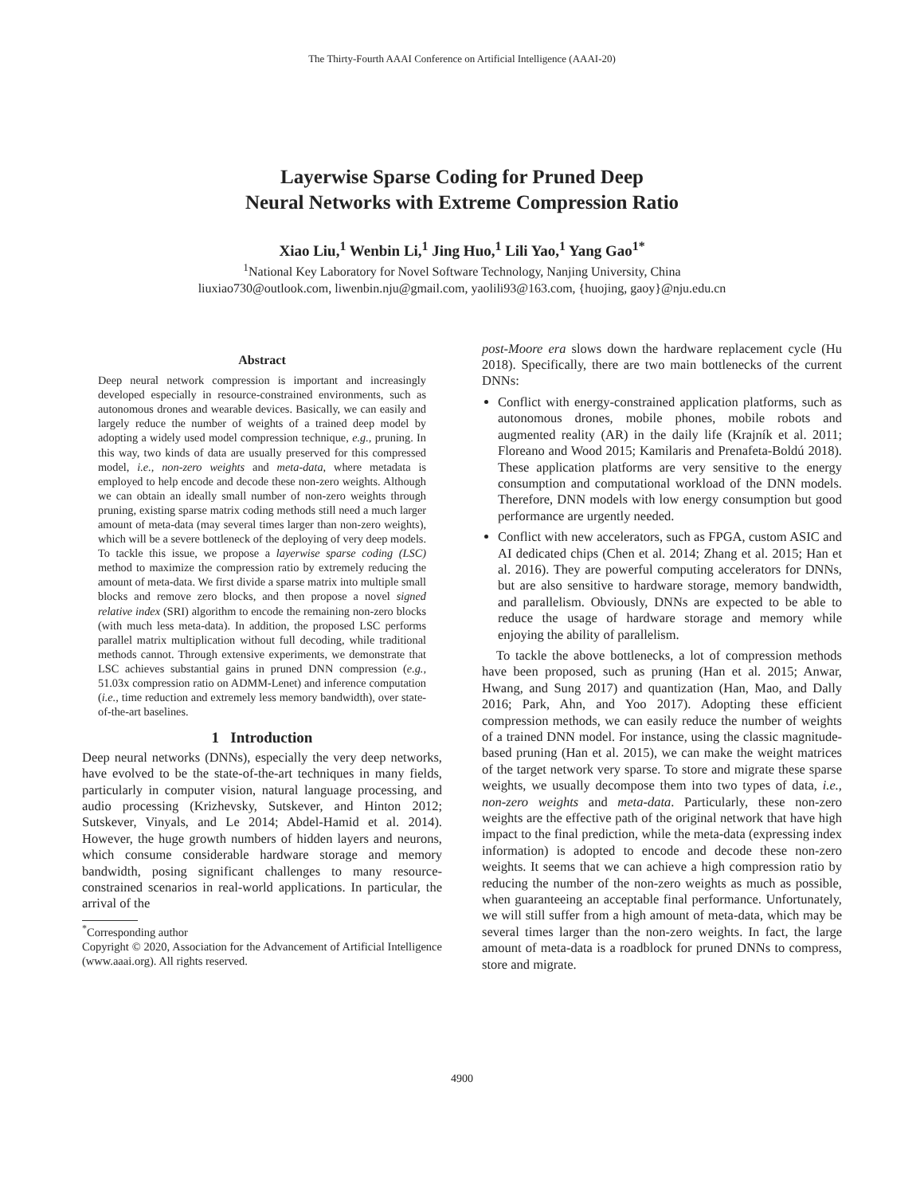The Thirty-Fourth AAAI Conference on Artificial Intelligence (AAAI-20)
Layerwise Sparse Coding for Pruned Deep
Neural Networks with Extreme Compression Ratio
Xiao Liu,<sup>1</sup> Wenbin Li,<sup>1</sup> Jing Huo,<sup>1</sup> Lili Yao,<sup>1</sup> Yang Gao<sup>1*</sup>
<sup>1</sup> National Key Laboratory for Novel Software Technology, Nanjing University, China
liuxiao730@outlook.com, liwenbin.nju@gmail.com, yaolili93@163.com, {huojing, gaoy}@nju.edu.cn
Abstract
Deep neural network compression is important and increasingly developed especially in resource-constrained environments, such as autonomous drones and wearable devices. Basically, we can easily and largely reduce the number of weights of a trained deep model by adopting a widely used model compression technique, e.g., pruning. In this way, two kinds of data are usually preserved for this compressed model, i.e., non-zero weights and meta-data, where metadata is employed to help encode and decode these non-zero weights. Although we can obtain an ideally small number of non-zero weights through pruning, existing sparse matrix coding methods still need a much larger amount of meta-data (may several times larger than non-zero weights), which will be a severe bottleneck of the deploying of very deep models. To tackle this issue, we propose a layerwise sparse coding (LSC) method to maximize the compression ratio by extremely reducing the amount of meta-data. We first divide a sparse matrix into multiple small blocks and remove zero blocks, and then propose a novel signed relative index (SRI) algorithm to encode the remaining non-zero blocks (with much less meta-data). In addition, the proposed LSC performs parallel matrix multiplication without full decoding, while traditional methods cannot. Through extensive experiments, we demonstrate that LSC achieves substantial gains in pruned DNN compression (e.g., 51.03x compression ratio on ADMM-Lenet) and inference computation (i.e., time reduction and extremely less memory bandwidth), over state-of-the-art baselines.
1 Introduction
Deep neural networks (DNNs), especially the very deep networks, have evolved to be the state-of-the-art techniques in many fields, particularly in computer vision, natural language processing, and audio processing (Krizhevsky, Sutskever, and Hinton 2012; Sutskever, Vinyals, and Le 2014; Abdel-Hamid et al. 2014). However, the huge growth numbers of hidden layers and neurons, which consume considerable hardware storage and memory bandwidth, posing significant challenges to many resource-constrained scenarios in real-world applications. In particular, the arrival of the
<sup>*</sup> Corresponding author
Copyright © 2020, Association for the Advancement of Artificial Intelligence (www.aaai.org). All rights reserved.
post-Moore era slows down the hardware replacement cycle (Hu 2018). Specifically, there are two main bottlenecks of the current DNNs:
Conflict with energy-constrained application platforms, such as autonomous drones, mobile phones, mobile robots and augmented reality (AR) in the daily life (Krajník et al. 2011; Floreano and Wood 2015; Kamilaris and Prenafeta-Boldú 2018). These application platforms are very sensitive to the energy consumption and computational workload of the DNN models. Therefore, DNN models with low energy consumption but good performance are urgently needed.
Conflict with new accelerators, such as FPGA, custom ASIC and AI dedicated chips (Chen et al. 2014; Zhang et al. 2015; Han et al. 2016). They are powerful computing accelerators for DNNs, but are also sensitive to hardware storage, memory bandwidth, and parallelism. Obviously, DNNs are expected to be able to reduce the usage of hardware storage and memory while enjoying the ability of parallelism.
To tackle the above bottlenecks, a lot of compression methods have been proposed, such as pruning (Han et al. 2015; Anwar, Hwang, and Sung 2017) and quantization (Han, Mao, and Dally 2016; Park, Ahn, and Yoo 2017). Adopting these efficient compression methods, we can easily reduce the number of weights of a trained DNN model. For instance, using the classic magnitude-based pruning (Han et al. 2015), we can make the weight matrices of the target network very sparse. To store and migrate these sparse weights, we usually decompose them into two types of data, i.e., non-zero weights and meta-data. Particularly, these non-zero weights are the effective path of the original network that have high impact to the final prediction, while the meta-data (expressing index information) is adopted to encode and decode these non-zero weights. It seems that we can achieve a high compression ratio by reducing the number of the non-zero weights as much as possible, when guaranteeing an acceptable final performance. Unfortunately, we will still suffer from a high amount of meta-data, which may be several times larger than the non-zero weights. In fact, the large amount of meta-data is a roadblock for pruned DNNs to compress, store and migrate.
4900